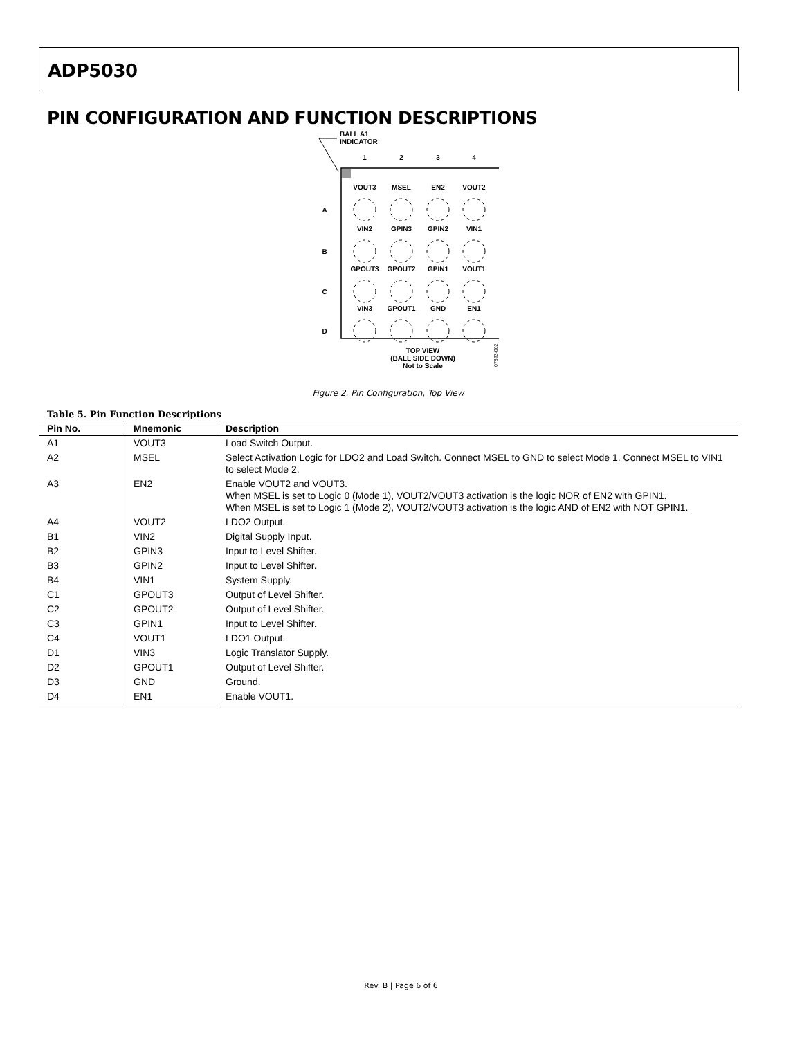ADP5030
PIN CONFIGURATION AND FUNCTION DESCRIPTIONS
BALL A1
INDICATOR
1
2
3
4
A
B
C
D
VOUT3
MSEL
EN2
VOUT2
VIN2
GPIN3
GPIN2
VIN1
GPOUT3
GPOUT2
GPIN1
VOUT1
VIN3
GPOUT1
GND
EN1
TOP VIEW
(BALL SIDE DOWN)
Not to Scale
07893-002
Figure 2. Pin Configuration, Top View
Table 5. Pin Function Descriptions
| Pin No. | Mnemonic | Description |
| --- | --- | --- |
| A1 | VOUT3 | Load Switch Output. |
| A2 | MSEL | Select Activation Logic for LDO2 and Load Switch. Connect MSEL to GND to select Mode 1. Connect MSEL to VIN1 to select Mode 2. |
| A3 | EN2 | Enable VOUT2 and VOUT3. When MSEL is set to Logic 0 (Mode 1), VOUT2/VOUT3 activation is the logic NOR of EN2 with GPIN1. When MSEL is set to Logic 1 (Mode 2), VOUT2/VOUT3 activation is the logic AND of EN2 with NOT GPIN1. |
| A4 | VOUT2 | LDO2 Output. |
| B1 | VIN2 | Digital Supply Input. |
| B2 | GPIN3 | Input to Level Shifter. |
| B3 | GPIN2 | Input to Level Shifter. |
| B4 | VIN1 | System Supply. |
| C1 | GPOUT3 | Output of Level Shifter. |
| C2 | GPOUT2 | Output of Level Shifter. |
| C3 | GPIN1 | Input to Level Shifter. |
| C4 | VOUT1 | LDO1 Output. |
| D1 | VIN3 | Logic Translator Supply. |
| D2 | GPOUT1 | Output of Level Shifter. |
| D3 | GND | Ground. |
| D4 | EN1 | Enable VOUT1. |
Rev. B | Page 6 of 6